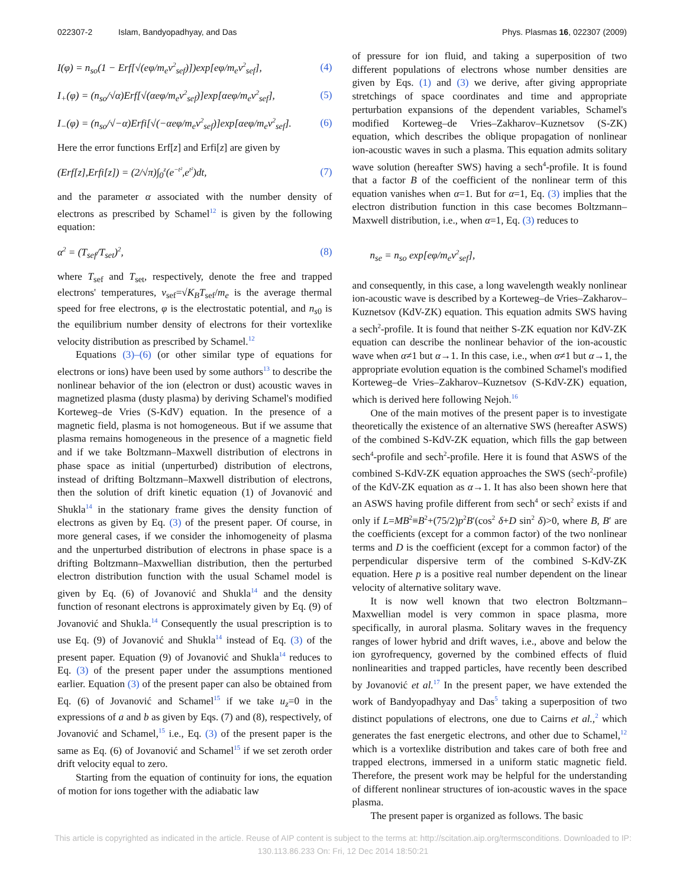022307-2 Islam, Bandyopadhyay, and Das Phys. Plasmas 16, 022307 (2009)
I(φ) = n<sub>so</sub>(1 − Erf[√(eφ/m<sub>e</sub>v<sup>2</sup><sub>sef</sub>)])exp[eφ/m<sub>e</sub>v<sup>2</sup><sub>sef</sub>], (4)
I<sub>+</sub>(φ) = (n<sub>so</sub>/√α)Erf[√(αeφ/m<sub>e</sub>v<sup>2</sup><sub>sef</sub>)]exp[αeφ/m<sub>e</sub>v<sup>2</sup><sub>sef</sub>], (5)
I<sub>−</sub>(φ) = (n<sub>so</sub>/√−α)Erfi[√(−αeφ/m<sub>e</sub>v<sup>2</sup><sub>sef</sub>)]exp[αeφ/m<sub>e</sub>v<sup>2</sup><sub>sef</sub>]. (6)
Here the error functions Erf[z] and Erfi[z] are given by
(Erf[z],Erfi[z]) = (2/√π)∫<sub>0</sub><sup>z</sup>(e<sup>−t²</sup>,e<sup>t²</sup>)dt, (7)
and the parameter α associated with the number density of electrons as prescribed by Schamel<sup>12</sup> is given by the following equation:
α<sup>2</sup> = (T<sub>sef</sub>/T<sub>set</sub>)<sup>2</sup>, (8)
where T<sub>sef</sub> and T<sub>set</sub>, respectively, denote the free and trapped electrons' temperatures, v<sub>sef</sub>=√K<sub>B</sub>T<sub>sef</sub>/m<sub>e</sub> is the average thermal speed for free electrons, φ is the electrostatic potential, and n<sub>s0</sub> is the equilibrium number density of electrons for their vortexlike velocity distribution as prescribed by Schamel.<sup>12</sup>
Equations (3)–(6) (or other similar type of equations for electrons or ions) have been used by some authors<sup>13</sup> to describe the nonlinear behavior of the ion (electron or dust) acoustic waves in magnetized plasma (dusty plasma) by deriving Schamel's modified Korteweg–de Vries (S-KdV) equation. In the presence of a magnetic field, plasma is not homogeneous. But if we assume that plasma remains homogeneous in the presence of a magnetic field and if we take Boltzmann–Maxwell distribution of electrons in phase space as initial (unperturbed) distribution of electrons, instead of drifting Boltzmann–Maxwell distribution of electrons, then the solution of drift kinetic equation (1) of Jovanović and Shukla<sup>14</sup> in the stationary frame gives the density function of electrons as given by Eq. (3) of the present paper. Of course, in more general cases, if we consider the inhomogeneity of plasma and the unperturbed distribution of electrons in phase space is a drifting Boltzmann–Maxwellian distribution, then the perturbed electron distribution function with the usual Schamel model is given by Eq. (6) of Jovanović and Shukla<sup>14</sup> and the density function of resonant electrons is approximately given by Eq. (9) of Jovanović and Shukla.<sup>14</sup> Consequently the usual prescription is to use Eq. (9) of Jovanović and Shukla<sup>14</sup> instead of Eq. (3) of the present paper. Equation (9) of Jovanović and Shukla<sup>14</sup> reduces to Eq. (3) of the present paper under the assumptions mentioned earlier. Equation (3) of the present paper can also be obtained from Eq. (6) of Jovanović and Schamel<sup>15</sup> if we take u<sub>z</sub>=0 in the expressions of a and b as given by Eqs. (7) and (8), respectively, of Jovanović and Schamel,<sup>15</sup> i.e., Eq. (3) of the present paper is the same as Eq. (6) of Jovanović and Schamel<sup>15</sup> if we set zeroth order drift velocity equal to zero.
Starting from the equation of continuity for ions, the equation of motion for ions together with the adiabatic law
of pressure for ion fluid, and taking a superposition of two different populations of electrons whose number densities are given by Eqs. (1) and (3) we derive, after giving appropriate stretchings of space coordinates and time and appropriate perturbation expansions of the dependent variables, Schamel's modified Korteweg–de Vries–Zakharov–Kuznetsov (S-ZK) equation, which describes the oblique propagation of nonlinear ion-acoustic waves in such a plasma. This equation admits solitary wave solution (hereafter SWS) having a sech<sup>4</sup>-profile. It is found that a factor B of the coefficient of the nonlinear term of this equation vanishes when α=1. But for α=1, Eq. (3) implies that the electron distribution function in this case becomes Boltzmann–Maxwell distribution, i.e., when α=1, Eq. (3) reduces to
n<sub>se</sub> = n<sub>so</sub> exp[eφ/m<sub>e</sub>v<sup>2</sup><sub>sef</sub>],
and consequently, in this case, a long wavelength weakly nonlinear ion-acoustic wave is described by a Korteweg–de Vries–Zakharov–Kuznetsov (KdV-ZK) equation. This equation admits SWS having a sech<sup>2</sup>-profile. It is found that neither S-ZK equation nor KdV-ZK equation can describe the nonlinear behavior of the ion-acoustic wave when α≠1 but α→1. In this case, i.e., when α≠1 but α→1, the appropriate evolution equation is the combined Schamel's modified Korteweg–de Vries–Zakharov–Kuznetsov (S-KdV-ZK) equation, which is derived here following Nejoh.<sup>16</sup>
One of the main motives of the present paper is to investigate theoretically the existence of an alternative SWS (hereafter ASWS) of the combined S-KdV-ZK equation, which fills the gap between sech<sup>4</sup>-profile and sech<sup>2</sup>-profile. Here it is found that ASWS of the combined S-KdV-ZK equation approaches the SWS (sech<sup>2</sup>-profile) of the KdV-ZK equation as α→1. It has also been shown here that an ASWS having profile different from sech<sup>4</sup> or sech<sup>2</sup> exists if and only if L=MB<sup>2</sup>≡B<sup>2</sup>+(75/2)p<sup>2</sup>B′(cos<sup>2</sup> δ+D sin<sup>2</sup> δ)>0, where B, B′ are the coefficients (except for a common factor) of the two nonlinear terms and D is the coefficient (except for a common factor) of the perpendicular dispersive term of the combined S-KdV-ZK equation. Here p is a positive real number dependent on the linear velocity of alternative solitary wave.
It is now well known that two electron Boltzmann–Maxwellian model is very common in space plasma, more specifically, in auroral plasma. Solitary waves in the frequency ranges of lower hybrid and drift waves, i.e., above and below the ion gyrofrequency, governed by the combined effects of fluid nonlinearities and trapped particles, have recently been described by Jovanović et al.<sup>17</sup> In the present paper, we have extended the work of Bandyopadhyay and Das<sup>5</sup> taking a superposition of two distinct populations of electrons, one due to Cairns et al.,<sup>2</sup> which generates the fast energetic electrons, and other due to Schamel,<sup>12</sup> which is a vortexlike distribution and takes care of both free and trapped electrons, immersed in a uniform static magnetic field. Therefore, the present work may be helpful for the understanding of different nonlinear structures of ion-acoustic waves in the space plasma.
The present paper is organized as follows. The basic
This article is copyrighted as indicated in the article. Reuse of AIP content is subject to the terms at: http://scitation.aip.org/termsconditions. Downloaded to IP:
130.113.86.233 On: Fri, 12 Dec 2014 18:50:21